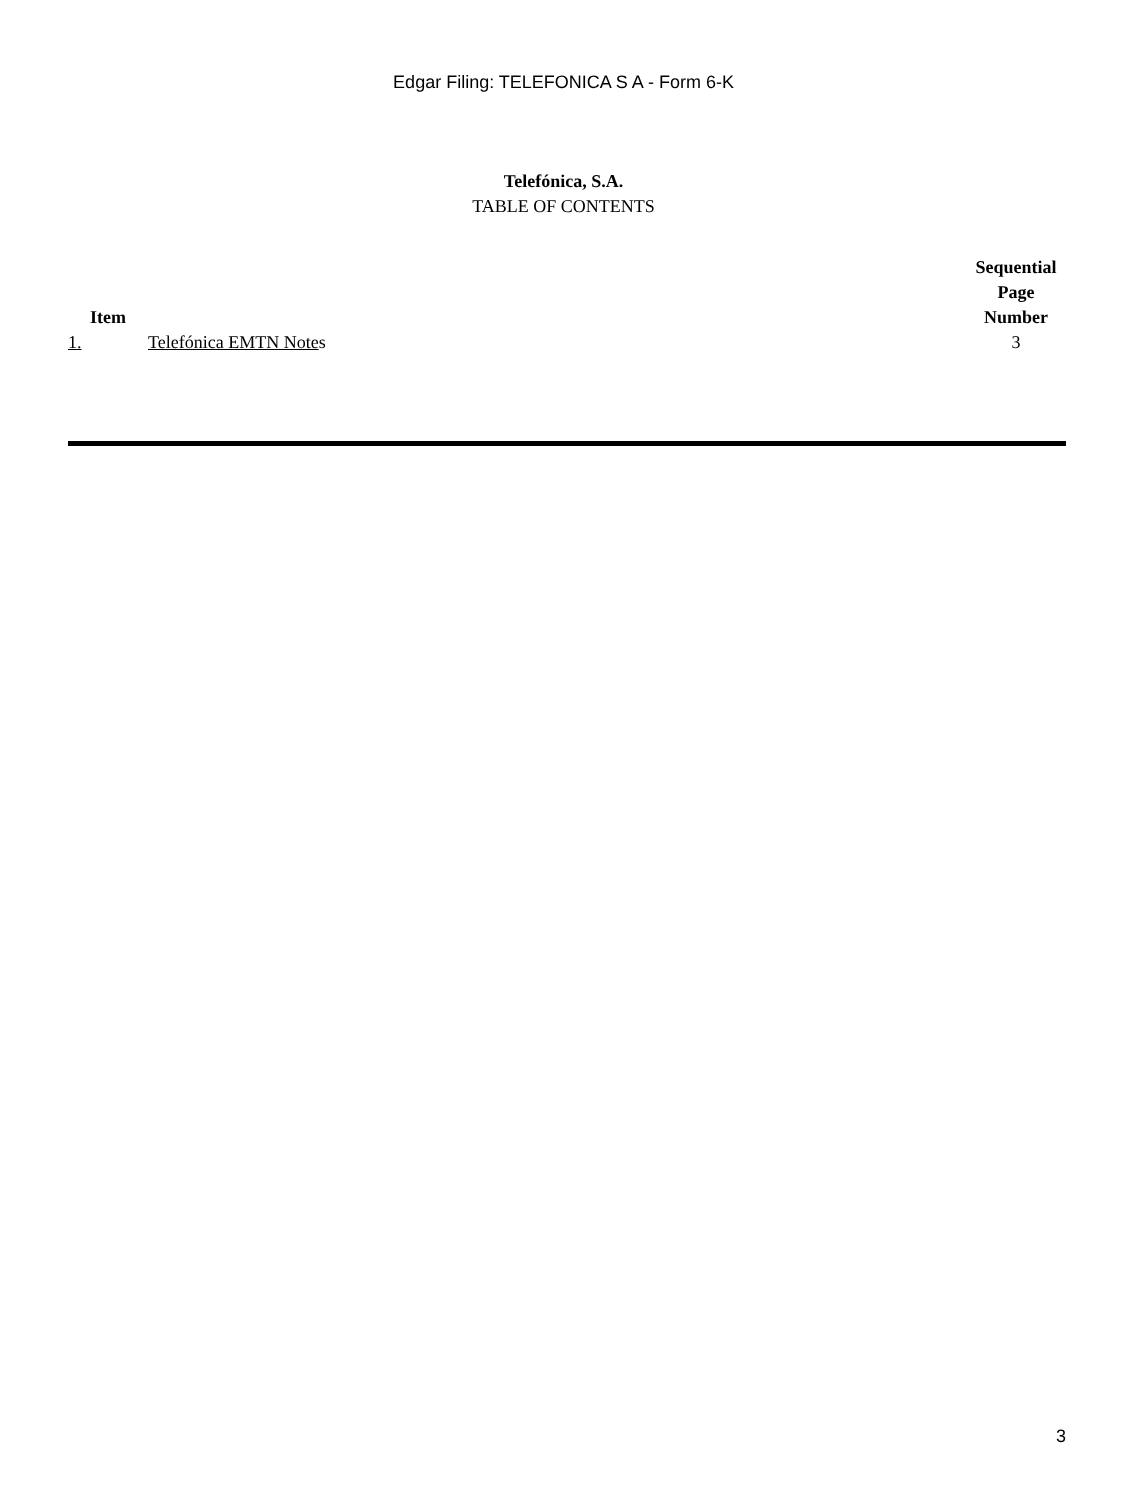Edgar Filing: TELEFONICA S A - Form 6-K
Telefónica, S.A.
TABLE OF CONTENTS
| Item | | Sequential Page Number |
| --- | --- | --- |
| 1. | Telefónica EMTN Note s | 3 |
3